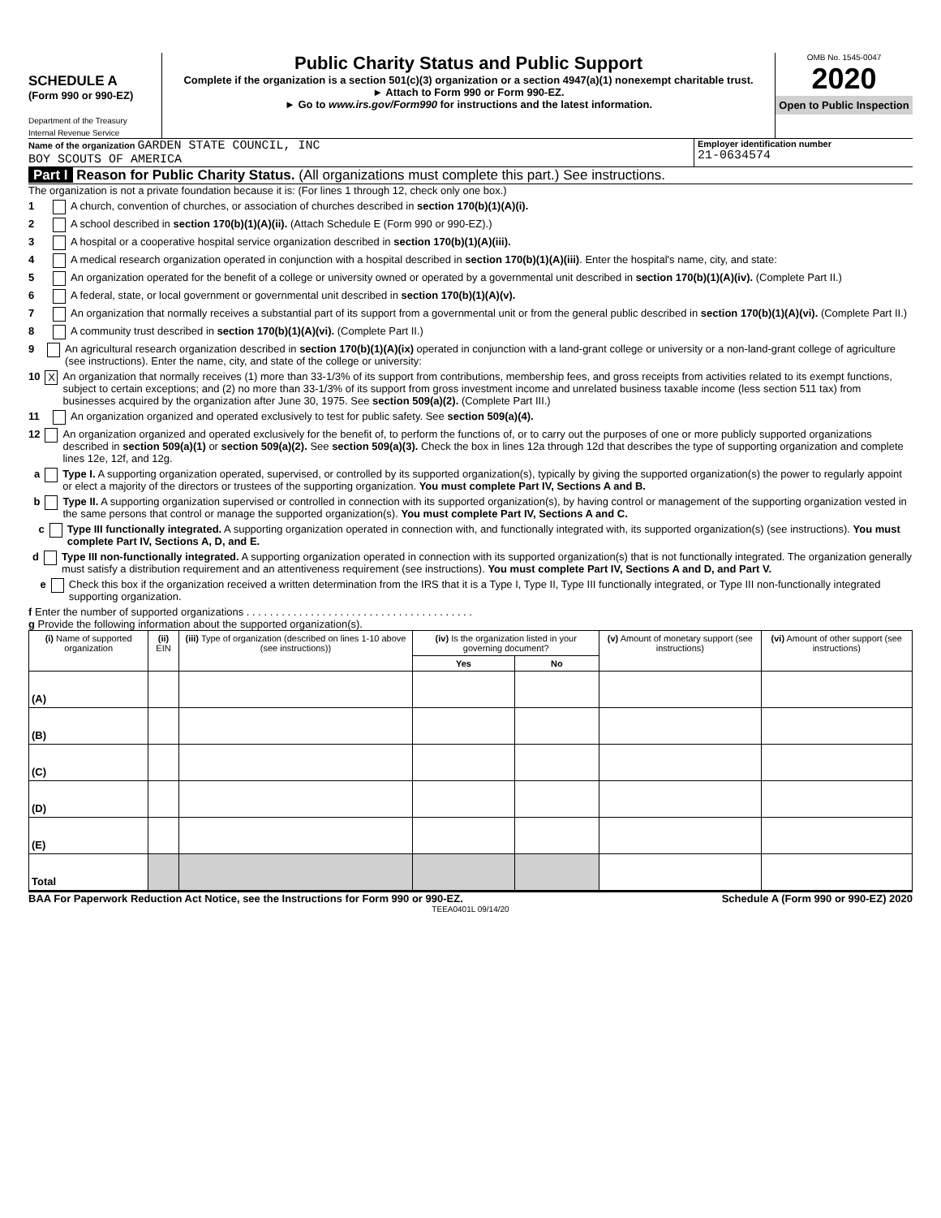SCHEDULE A
(Form 990 or 990-EZ)
Department of the Treasury
Internal Revenue Service
Public Charity Status and Public Support
Complete if the organization is a section 501(c)(3) organization or a section 4947(a)(1) nonexempt charitable trust.
► Attach to Form 990 or Form 990-EZ.
► Go to www.irs.gov/Form990 for instructions and the latest information.
OMB No. 1545-0047
2020
Open to Public Inspection
Name of the organization GARDEN STATE COUNCIL, INC
BOY SCOUTS OF AMERICA
Employer identification number
21-0634574
Part I Reason for Public Charity Status. (All organizations must complete this part.) See instructions.
The organization is not a private foundation because it is: (For lines 1 through 12, check only one box.)
1 A church, convention of churches, or association of churches described in section 170(b)(1)(A)(i).
2 A school described in section 170(b)(1)(A)(ii). (Attach Schedule E (Form 990 or 990-EZ).)
3 A hospital or a cooperative hospital service organization described in section 170(b)(1)(A)(iii).
4 A medical research organization operated in conjunction with a hospital described in section 170(b)(1)(A)(iii). Enter the hospital's name, city, and state:
5 An organization operated for the benefit of a college or university owned or operated by a governmental unit described in section 170(b)(1)(A)(iv). (Complete Part II.)
6 A federal, state, or local government or governmental unit described in section 170(b)(1)(A)(v).
7 An organization that normally receives a substantial part of its support from a governmental unit or from the general public described in section 170(b)(1)(A)(vi). (Complete Part II.)
8 A community trust described in section 170(b)(1)(A)(vi). (Complete Part II.)
9 An agricultural research organization described in section 170(b)(1)(A)(ix) operated in conjunction with a land-grant college or university or a non-land-grant college of agriculture (see instructions). Enter the name, city, and state of the college or university:
10 X An organization that normally receives (1) more than 33-1/3% of its support from contributions, membership fees, and gross receipts from activities related to its exempt functions, subject to certain exceptions; and (2) no more than 33-1/3% of its support from gross investment income and unrelated business taxable income (less section 511 tax) from businesses acquired by the organization after June 30, 1975. See section 509(a)(2). (Complete Part III.)
11 An organization organized and operated exclusively to test for public safety. See section 509(a)(4).
12 An organization organized and operated exclusively for the benefit of, to perform the functions of, or to carry out the purposes of one or more publicly supported organizations described in section 509(a)(1) or section 509(a)(2). See section 509(a)(3). Check the box in lines 12a through 12d that describes the type of supporting organization and complete lines 12e, 12f, and 12g.
a Type I. A supporting organization operated, supervised, or controlled by its supported organization(s), typically by giving the supported organization(s) the power to regularly appoint or elect a majority of the directors or trustees of the supporting organization. You must complete Part IV, Sections A and B.
b Type II. A supporting organization supervised or controlled in connection with its supported organization(s), by having control or management of the supporting organization vested in the same persons that control or manage the supported organization(s). You must complete Part IV, Sections A and C.
c Type III functionally integrated. A supporting organization operated in connection with, and functionally integrated with, its supported organization(s) (see instructions). You must complete Part IV, Sections A, D, and E.
d Type III non-functionally integrated. A supporting organization operated in connection with its supported organization(s) that is not functionally integrated. The organization generally must satisfy a distribution requirement and an attentiveness requirement (see instructions). You must complete Part IV, Sections A and D, and Part V.
e Check this box if the organization received a written determination from the IRS that it is a Type I, Type II, Type III functionally integrated, or Type III non-functionally integrated supporting organization.
f Enter the number of supported organizations . . . . . . . . . . . . . . . . . . . . . . . . . . . . . . . . . . . . . . .
g Provide the following information about the supported organization(s).
| (i) Name of supported organization | (ii) EIN | (iii) Type of organization (described on lines 1-10 above (see instructions)) | (iv) Is the organization listed in your governing document? | | (v) Amount of monetary support (see instructions) | (vi) Amount of other support (see instructions) |
| --- | --- | --- | --- | --- | --- | --- |
| | | | Yes | No | | |
| (A) | | | | | | |
| (B) | | | | | | |
| (C) | | | | | | |
| (D) | | | | | | |
| (E) | | | | | | |
| Total | | | | | | |
BAA For Paperwork Reduction Act Notice, see the Instructions for Form 990 or 990-EZ. Schedule A (Form 990 or 990-EZ) 2020
TEEA0401L 09/14/20